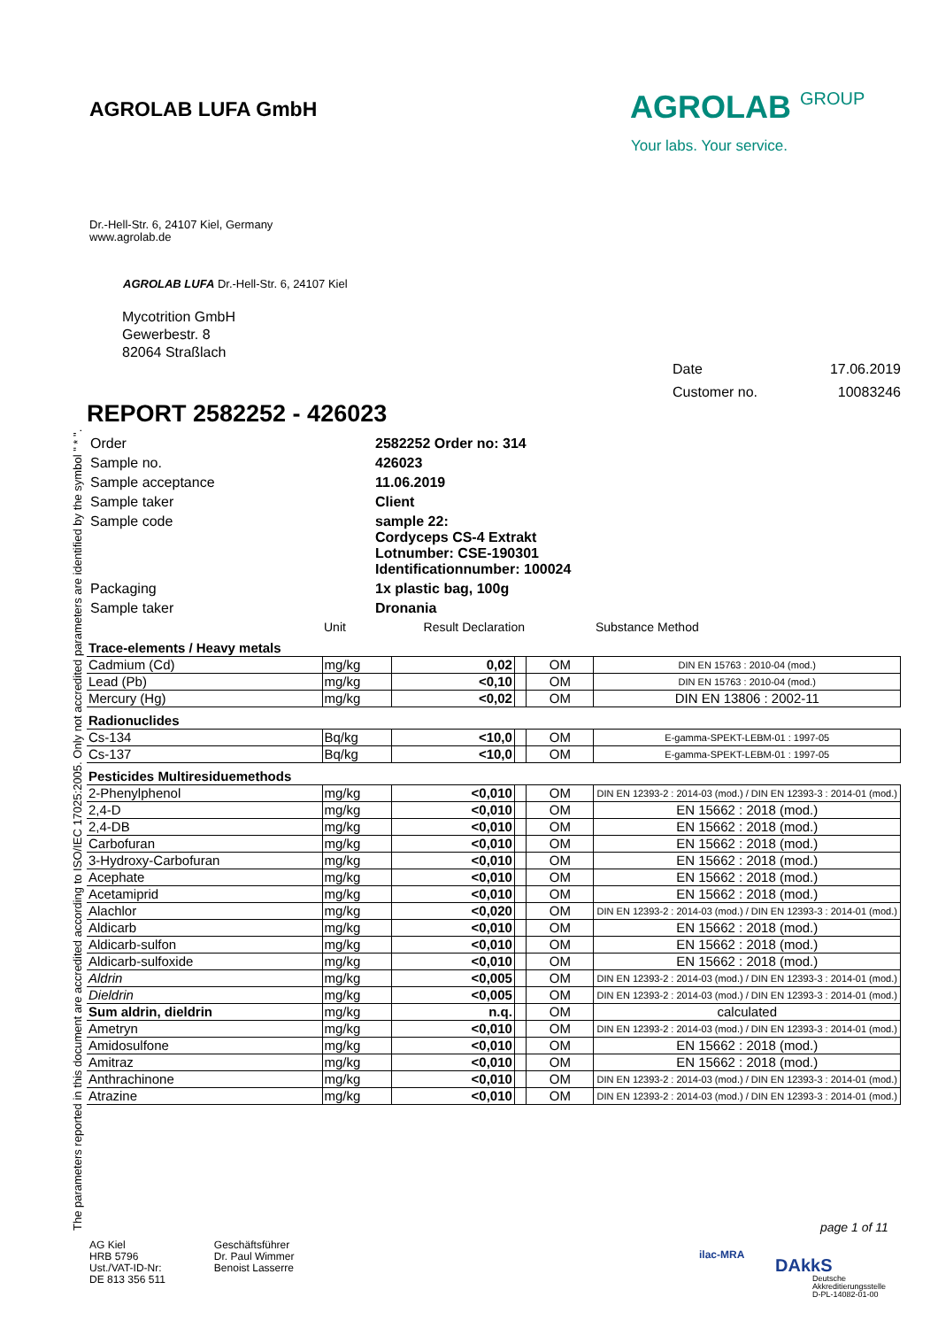AGROLAB LUFA GmbH
AGROLAB GROUP
Your labs. Your service.
Dr.-Hell-Str. 6, 24107 Kiel, Germany
www.agrolab.de
AGROLAB LUFA Dr.-Hell-Str. 6, 24107 Kiel
Mycotrition GmbH
Gewerbestr. 8
82064 Straßlach
The parameters reported in this document are accredited according to ISO/IEC 17025:2005. Only not accredited parameters are identified by the symbol " * ".
Date 17.06.2019
Customer no. 10083246
REPORT 2582252 - 426023
| Order | 2582252 Order no: 314 |
| Sample no. | 426023 |
| Sample acceptance | 11.06.2019 |
| Sample taker | Client |
| Sample code | sample 22: Cordyceps CS-4 Extrakt Lotnumber: CSE-190301 Identificationnumber: 100024 |
| Packaging | 1x plastic bag, 100g |
| Sample taker | Dronania |
| | Unit | Result Declaration | | | Substance Method |
| Trace-elements / Heavy metals | | | | | |
| Cadmium (Cd) | mg/kg | 0,02 | | OM | DIN EN 15763 : 2010-04 (mod.) |
| Lead (Pb) | mg/kg | <0,10 | | OM | DIN EN 15763 : 2010-04 (mod.) |
| Mercury (Hg) | mg/kg | <0,02 | | OM | DIN EN 13806 : 2002-11 |
| Radionuclides | | | | | |
| Cs-134 | Bq/kg | <10,0 | | OM | E-gamma-SPEKT-LEBM-01 : 1997-05 |
| Cs-137 | Bq/kg | <10,0 | | OM | E-gamma-SPEKT-LEBM-01 : 1997-05 |
| Pesticides Multiresiduemethods | | | | | |
| 2-Phenylphenol | mg/kg | <0,010 | | OM | DIN EN 12393-2 : 2014-03 (mod.) / DIN EN 12393-3 : 2014-01 (mod.) |
| 2,4-D | mg/kg | <0,010 | | OM | EN 15662 : 2018 (mod.) |
| 2,4-DB | mg/kg | <0,010 | | OM | EN 15662 : 2018 (mod.) |
| Carbofuran | mg/kg | <0,010 | | OM | EN 15662 : 2018 (mod.) |
| 3-Hydroxy-Carbofuran | mg/kg | <0,010 | | OM | EN 15662 : 2018 (mod.) |
| Acephate | mg/kg | <0,010 | | OM | EN 15662 : 2018 (mod.) |
| Acetamiprid | mg/kg | <0,010 | | OM | EN 15662 : 2018 (mod.) |
| Alachlor | mg/kg | <0,020 | | OM | DIN EN 12393-2 : 2014-03 (mod.) / DIN EN 12393-3 : 2014-01 (mod.) |
| Aldicarb | mg/kg | <0,010 | | OM | EN 15662 : 2018 (mod.) |
| Aldicarb-sulfon | mg/kg | <0,010 | | OM | EN 15662 : 2018 (mod.) |
| Aldicarb-sulfoxide | mg/kg | <0,010 | | OM | EN 15662 : 2018 (mod.) |
| Aldrin | mg/kg | <0,005 | | OM | DIN EN 12393-2 : 2014-03 (mod.) / DIN EN 12393-3 : 2014-01 (mod.) |
| Dieldrin | mg/kg | <0,005 | | OM | DIN EN 12393-2 : 2014-03 (mod.) / DIN EN 12393-3 : 2014-01 (mod.) |
| Sum aldrin, dieldrin | mg/kg | n.q. | | OM | calculated |
| Ametryn | mg/kg | <0,010 | | OM | DIN EN 12393-2 : 2014-03 (mod.) / DIN EN 12393-3 : 2014-01 (mod.) |
| Amidosulfone | mg/kg | <0,010 | | OM | EN 15662 : 2018 (mod.) |
| Amitraz | mg/kg | <0,010 | | OM | EN 15662 : 2018 (mod.) |
| Anthrachinone | mg/kg | <0,010 | | OM | DIN EN 12393-2 : 2014-03 (mod.) / DIN EN 12393-3 : 2014-01 (mod.) |
| Atrazine | mg/kg | <0,010 | | OM | DIN EN 12393-2 : 2014-03 (mod.) / DIN EN 12393-3 : 2014-01 (mod.) |
page 1 of 11
AG Kiel
HRB 5796
Ust./VAT-ID-Nr:
DE 813 356 511
Geschäftsführer
Dr. Paul Wimmer
Benoist Lasserre
ilac-MRA
DAkkS
Deutsche
Akkreditierungsstelle
D-PL-14082-01-00